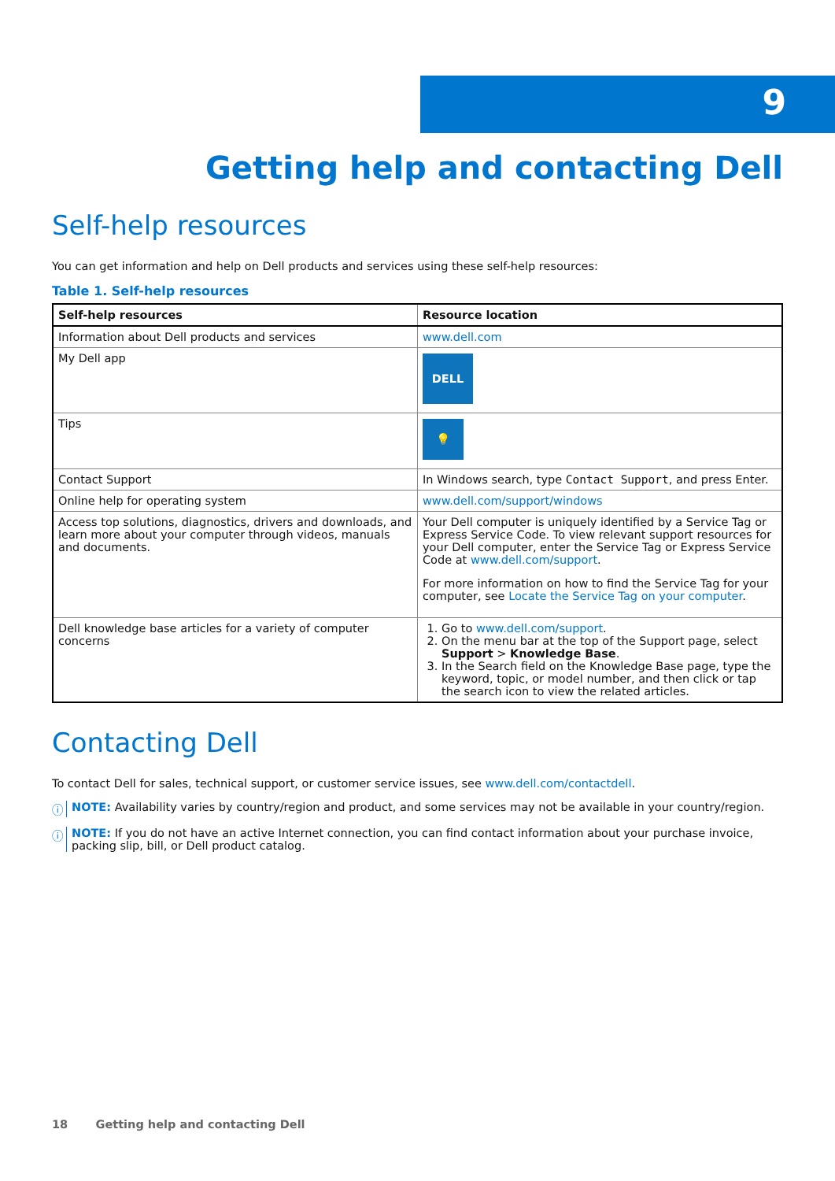9
Getting help and contacting Dell
Self-help resources
You can get information and help on Dell products and services using these self-help resources:
Table 1. Self-help resources
| Self-help resources | Resource location |
| --- | --- |
| Information about Dell products and services | www.dell.com |
| My Dell app | DELL |
| Tips | 💡 |
| Contact Support | In Windows search, type Contact Support , and press Enter. |
| Online help for operating system | www.dell.com/support/windows |
| Access top solutions, diagnostics, drivers and downloads, and learn more about your computer through videos, manuals and documents. | Your Dell computer is uniquely identified by a Service Tag or Express Service Code. To view relevant support resources for your Dell computer, enter the Service Tag or Express Service Code at www.dell.com/support . For more information on how to find the Service Tag for your computer, see Locate the Service Tag on your computer . |
| Dell knowledge base articles for a variety of computer concerns | 1. Go to www.dell.com/support . 2. On the menu bar at the top of the Support page, select Support > Knowledge Base . 3. In the Search field on the Knowledge Base page, type the keyword, topic, or model number, and then click or tap the search icon to view the related articles. |
Contacting Dell
To contact Dell for sales, technical support, or customer service issues, see www.dell.com/contactdell.
ⓘ NOTE: Availability varies by country/region and product, and some services may not be available in your country/region.
ⓘ NOTE: If you do not have an active Internet connection, you can find contact information about your purchase invoice, packing slip, bill, or Dell product catalog.
18 Getting help and contacting Dell